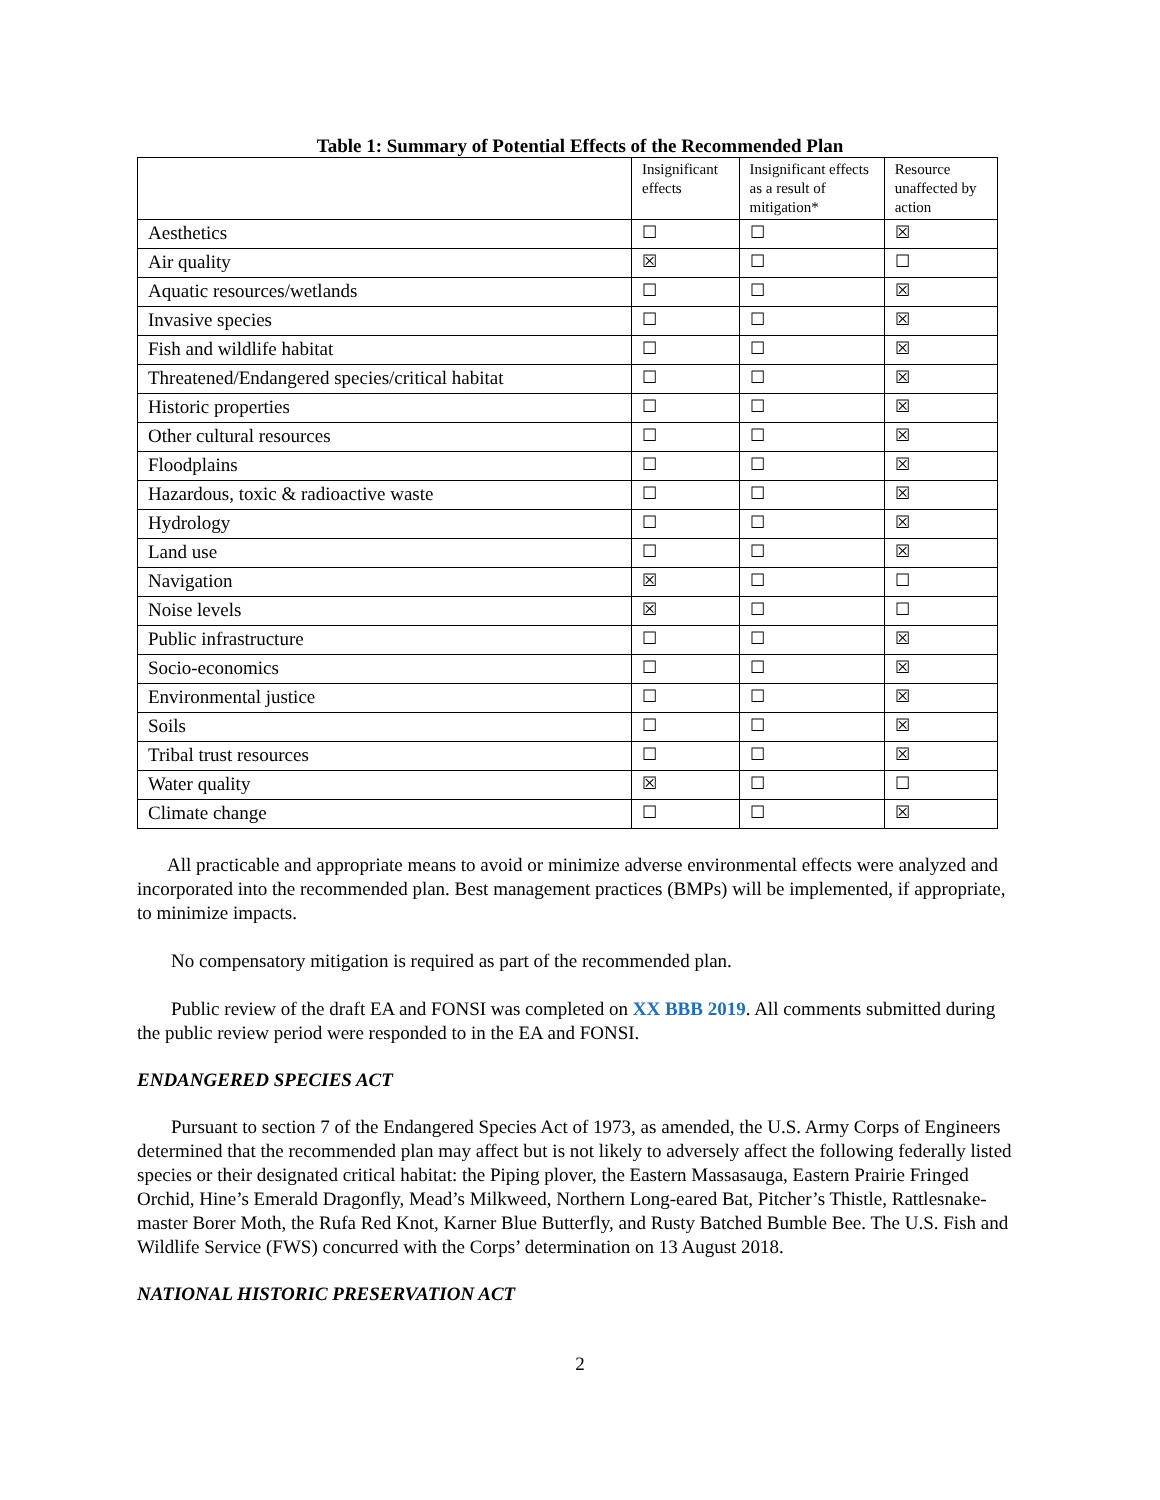Table 1: Summary of Potential Effects of the Recommended Plan
| | Insignificant effects | Insignificant effects as a result of mitigation* | Resource unaffected by action |
| --- | --- | --- | --- |
| Aesthetics | ☐ | ☐ | ☒ |
| Air quality | ☒ | ☐ | ☐ |
| Aquatic resources/wetlands | ☐ | ☐ | ☒ |
| Invasive species | ☐ | ☐ | ☒ |
| Fish and wildlife habitat | ☐ | ☐ | ☒ |
| Threatened/Endangered species/critical habitat | ☐ | ☐ | ☒ |
| Historic properties | ☐ | ☐ | ☒ |
| Other cultural resources | ☐ | ☐ | ☒ |
| Floodplains | ☐ | ☐ | ☒ |
| Hazardous, toxic & radioactive waste | ☐ | ☐ | ☒ |
| Hydrology | ☐ | ☐ | ☒ |
| Land use | ☐ | ☐ | ☒ |
| Navigation | ☒ | ☐ | ☐ |
| Noise levels | ☒ | ☐ | ☐ |
| Public infrastructure | ☐ | ☐ | ☒ |
| Socio-economics | ☐ | ☐ | ☒ |
| Environmental justice | ☐ | ☐ | ☒ |
| Soils | ☐ | ☐ | ☒ |
| Tribal trust resources | ☐ | ☐ | ☒ |
| Water quality | ☒ | ☐ | ☐ |
| Climate change | ☐ | ☐ | ☒ |
All practicable and appropriate means to avoid or minimize adverse environmental effects were analyzed and incorporated into the recommended plan. Best management practices (BMPs) will be implemented, if appropriate, to minimize impacts.
No compensatory mitigation is required as part of the recommended plan.
Public review of the draft EA and FONSI was completed on XX BBB 2019. All comments submitted during the public review period were responded to in the EA and FONSI.
ENDANGERED SPECIES ACT
Pursuant to section 7 of the Endangered Species Act of 1973, as amended, the U.S. Army Corps of Engineers determined that the recommended plan may affect but is not likely to adversely affect the following federally listed species or their designated critical habitat: the Piping plover, the Eastern Massasauga, Eastern Prairie Fringed Orchid, Hine’s Emerald Dragonfly, Mead’s Milkweed, Northern Long-eared Bat, Pitcher’s Thistle, Rattlesnake-master Borer Moth, the Rufa Red Knot, Karner Blue Butterfly, and Rusty Batched Bumble Bee. The U.S. Fish and Wildlife Service (FWS) concurred with the Corps’ determination on 13 August 2018.
NATIONAL HISTORIC PRESERVATION ACT
2